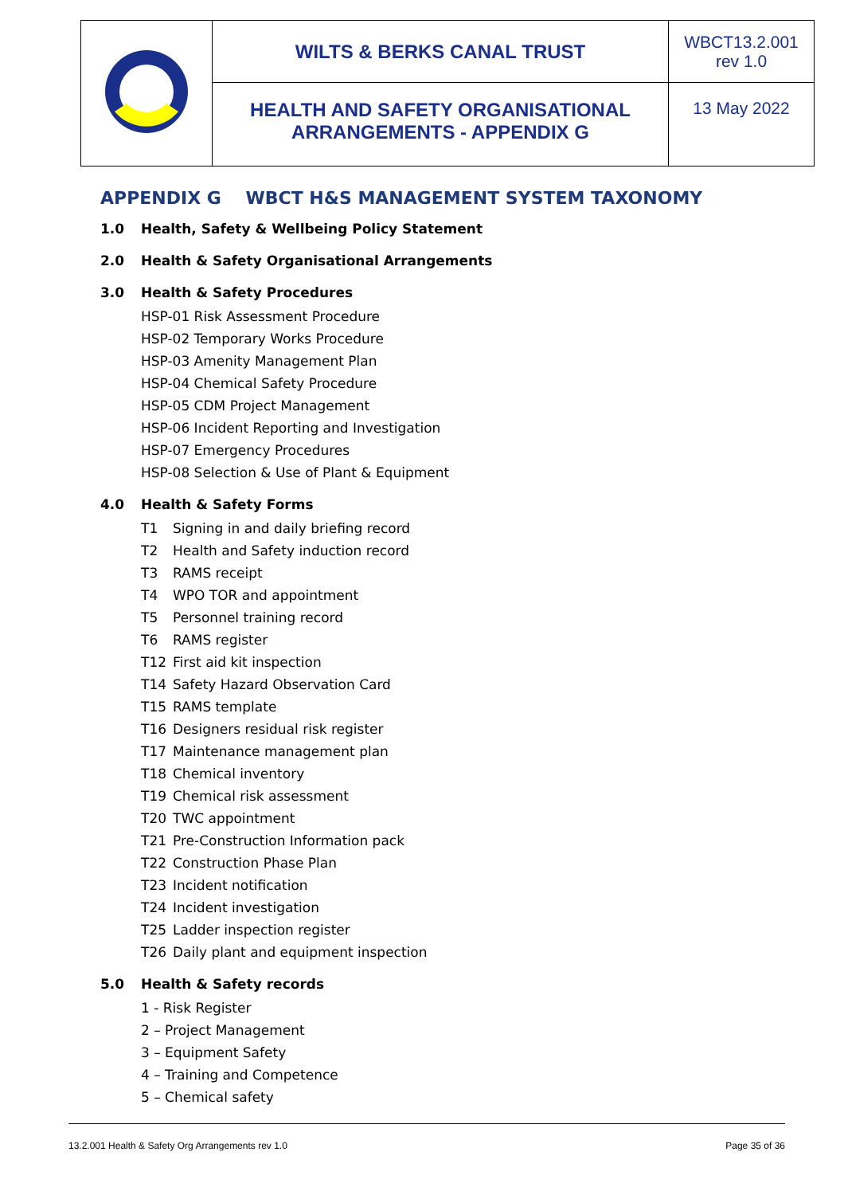| | WILTS & BERKS CANAL TRUST | WBCT13.2.001 rev 1.0 |
| | HEALTH AND SAFETY ORGANISATIONAL ARRANGEMENTS - APPENDIX G | 13 May 2022 |
APPENDIX G WBCT H&S MANAGEMENT SYSTEM TAXONOMY
1.0 Health, Safety & Wellbeing Policy Statement
2.0 Health & Safety Organisational Arrangements
3.0 Health & Safety Procedures
HSP-01 Risk Assessment Procedure
HSP-02 Temporary Works Procedure
HSP-03 Amenity Management Plan
HSP-04 Chemical Safety Procedure
HSP-05 CDM Project Management
HSP-06 Incident Reporting and Investigation
HSP-07 Emergency Procedures
HSP-08 Selection & Use of Plant & Equipment
4.0 Health & Safety Forms
T1 Signing in and daily briefing record
T2 Health and Safety induction record
T3 RAMS receipt
T4 WPO TOR and appointment
T5 Personnel training record
T6 RAMS register
T12 First aid kit inspection
T14 Safety Hazard Observation Card
T15 RAMS template
T16 Designers residual risk register
T17 Maintenance management plan
T18 Chemical inventory
T19 Chemical risk assessment
T20 TWC appointment
T21 Pre-Construction Information pack
T22 Construction Phase Plan
T23 Incident notification
T24 Incident investigation
T25 Ladder inspection register
T26 Daily plant and equipment inspection
5.0 Health & Safety records
1 - Risk Register
2 – Project Management
3 – Equipment Safety
4 – Training and Competence
5 – Chemical safety
13.2.001 Health & Safety Org Arrangements rev 1.0 Page 35 of 36